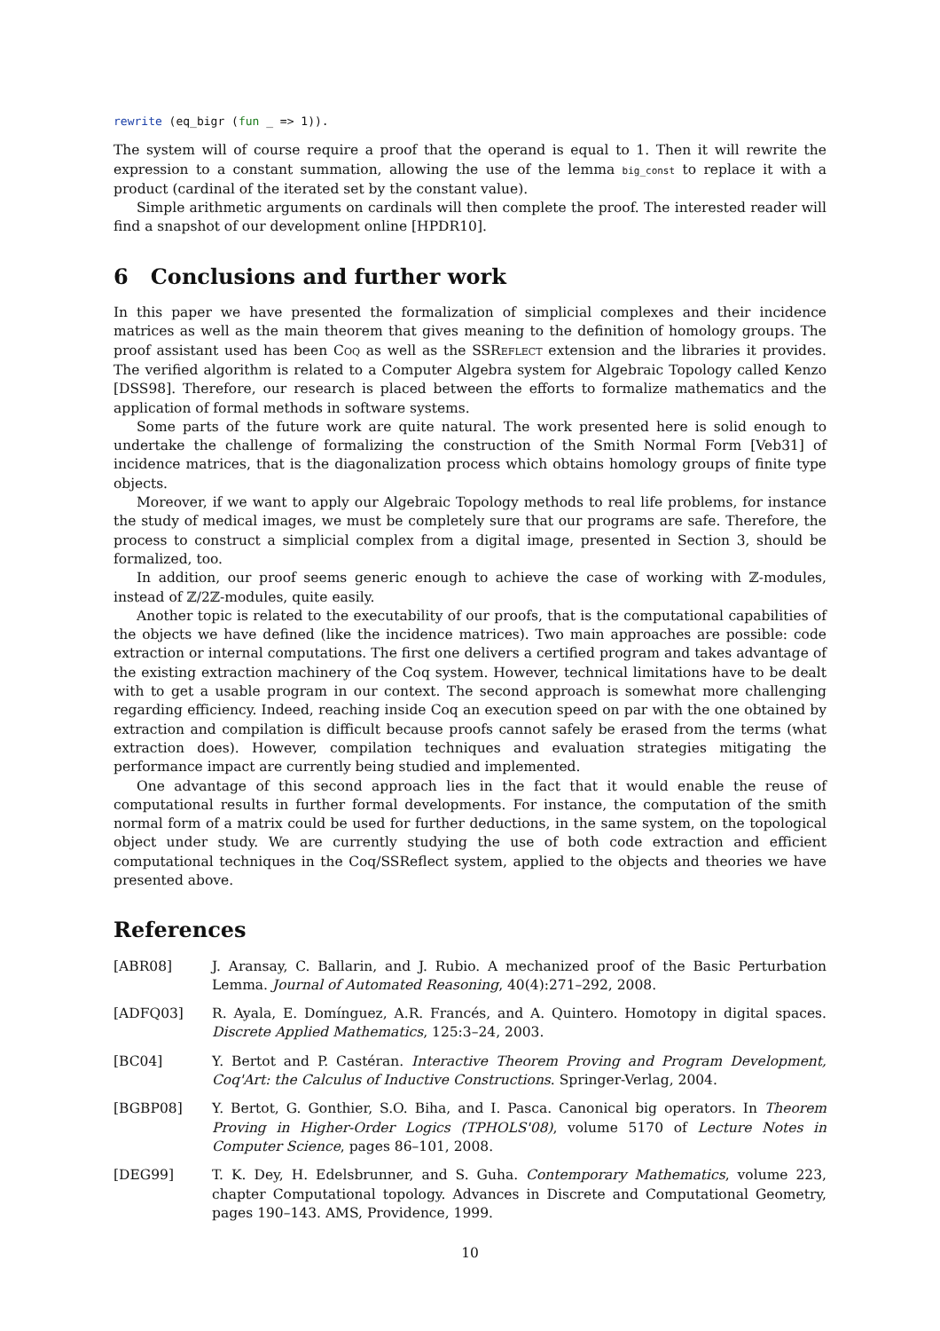rewrite (eq_bigr (fun _ => 1)).
The system will of course require a proof that the operand is equal to 1. Then it will rewrite the expression to a constant summation, allowing the use of the lemma big_const to replace it with a product (cardinal of the iterated set by the constant value).
Simple arithmetic arguments on cardinals will then complete the proof. The interested reader will find a snapshot of our development online [HPDR10].
6 Conclusions and further work
In this paper we have presented the formalization of simplicial complexes and their incidence matrices as well as the main theorem that gives meaning to the definition of homology groups. The proof assistant used has been COQ as well as the SSREFLECT extension and the libraries it provides. The verified algorithm is related to a Computer Algebra system for Algebraic Topology called Kenzo [DSS98]. Therefore, our research is placed between the efforts to formalize mathematics and the application of formal methods in software systems.
Some parts of the future work are quite natural. The work presented here is solid enough to undertake the challenge of formalizing the construction of the Smith Normal Form [Veb31] of incidence matrices, that is the diagonalization process which obtains homology groups of finite type objects.
Moreover, if we want to apply our Algebraic Topology methods to real life problems, for instance the study of medical images, we must be completely sure that our programs are safe. Therefore, the process to construct a simplicial complex from a digital image, presented in Section 3, should be formalized, too.
In addition, our proof seems generic enough to achieve the case of working with ℤ-modules, instead of ℤ/2ℤ-modules, quite easily.
Another topic is related to the executability of our proofs, that is the computational capabilities of the objects we have defined (like the incidence matrices). Two main approaches are possible: code extraction or internal computations. The first one delivers a certified program and takes advantage of the existing extraction machinery of the Coq system. However, technical limitations have to be dealt with to get a usable program in our context. The second approach is somewhat more challenging regarding efficiency. Indeed, reaching inside Coq an execution speed on par with the one obtained by extraction and compilation is difficult because proofs cannot safely be erased from the terms (what extraction does). However, compilation techniques and evaluation strategies mitigating the performance impact are currently being studied and implemented.
One advantage of this second approach lies in the fact that it would enable the reuse of computational results in further formal developments. For instance, the computation of the smith normal form of a matrix could be used for further deductions, in the same system, on the topological object under study. We are currently studying the use of both code extraction and efficient computational techniques in the Coq/SSReflect system, applied to the objects and theories we have presented above.
References
[ABR08] J. Aransay, C. Ballarin, and J. Rubio. A mechanized proof of the Basic Perturbation Lemma. Journal of Automated Reasoning, 40(4):271–292, 2008.
[ADFQ03] R. Ayala, E. Domínguez, A.R. Francés, and A. Quintero. Homotopy in digital spaces. Discrete Applied Mathematics, 125:3–24, 2003.
[BC04] Y. Bertot and P. Castéran. Interactive Theorem Proving and Program Development, Coq'Art: the Calculus of Inductive Constructions. Springer-Verlag, 2004.
[BGBP08] Y. Bertot, G. Gonthier, S.O. Biha, and I. Pasca. Canonical big operators. In Theorem Proving in Higher-Order Logics (TPHOLS'08), volume 5170 of Lecture Notes in Computer Science, pages 86–101, 2008.
[DEG99] T. K. Dey, H. Edelsbrunner, and S. Guha. Contemporary Mathematics, volume 223, chapter Computational topology. Advances in Discrete and Computational Geometry, pages 190–143. AMS, Providence, 1999.
10